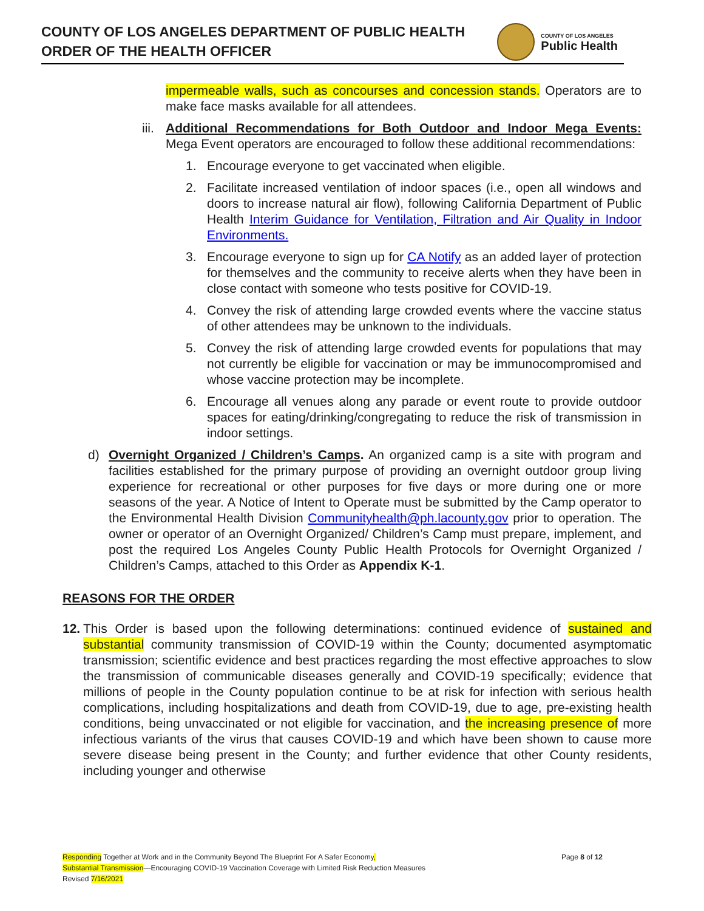COUNTY OF LOS ANGELES DEPARTMENT OF PUBLIC HEALTH
ORDER OF THE HEALTH OFFICER
COUNTY OF LOS ANGELES
Public Health
impermeable walls, such as concourses and concession stands. Operators are to make face masks available for all attendees.
iii. Additional Recommendations for Both Outdoor and Indoor Mega Events: Mega Event operators are encouraged to follow these additional recommendations:
1. Encourage everyone to get vaccinated when eligible.
2. Facilitate increased ventilation of indoor spaces (i.e., open all windows and doors to increase natural air flow), following California Department of Public Health Interim Guidance for Ventilation, Filtration and Air Quality in Indoor Environments.
3. Encourage everyone to sign up for CA Notify as an added layer of protection for themselves and the community to receive alerts when they have been in close contact with someone who tests positive for COVID-19.
4. Convey the risk of attending large crowded events where the vaccine status of other attendees may be unknown to the individuals.
5. Convey the risk of attending large crowded events for populations that may not currently be eligible for vaccination or may be immunocompromised and whose vaccine protection may be incomplete.
6. Encourage all venues along any parade or event route to provide outdoor spaces for eating/drinking/congregating to reduce the risk of transmission in indoor settings.
d) Overnight Organized / Children’s Camps. An organized camp is a site with program and facilities established for the primary purpose of providing an overnight outdoor group living experience for recreational or other purposes for five days or more during one or more seasons of the year. A Notice of Intent to Operate must be submitted by the Camp operator to the Environmental Health Division Communityhealth@ph.lacounty.gov prior to operation. The owner or operator of an Overnight Organized/ Children’s Camp must prepare, implement, and post the required Los Angeles County Public Health Protocols for Overnight Organized / Children’s Camps, attached to this Order as Appendix K-1.
REASONS FOR THE ORDER
12. This Order is based upon the following determinations: continued evidence of sustained and substantial community transmission of COVID-19 within the County; documented asymptomatic transmission; scientific evidence and best practices regarding the most effective approaches to slow the transmission of communicable diseases generally and COVID-19 specifically; evidence that millions of people in the County population continue to be at risk for infection with serious health complications, including hospitalizations and death from COVID-19, due to age, pre-existing health conditions, being unvaccinated or not eligible for vaccination, and the increasing presence of more infectious variants of the virus that causes COVID-19 and which have been shown to cause more severe disease being present in the County; and further evidence that other County residents, including younger and otherwise
Responding Together at Work and in the Community Beyond The Blueprint For A Safer Economy,
Substantial Transmission—Encouraging COVID-19 Vaccination Coverage with Limited Risk Reduction Measures
Revised 7/16/2021
Page 8 of 12